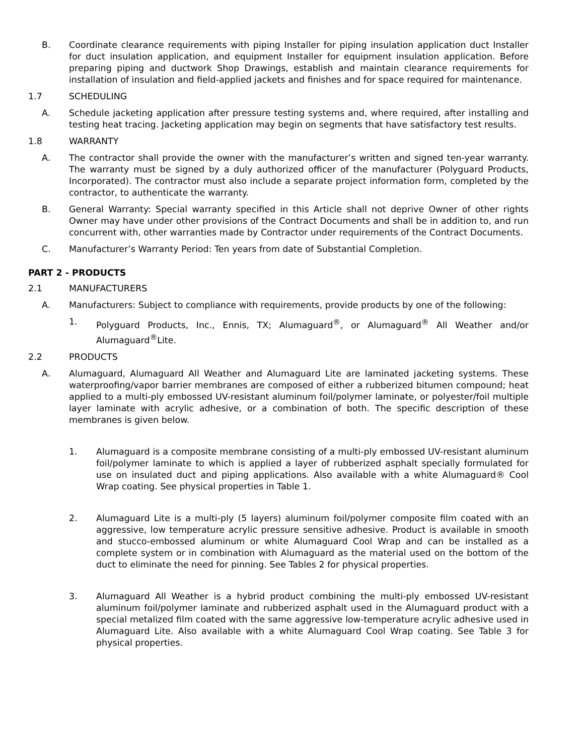B. Coordinate clearance requirements with piping Installer for piping insulation application duct Installer for duct insulation application, and equipment Installer for equipment insulation application. Before preparing piping and ductwork Shop Drawings, establish and maintain clearance requirements for installation of insulation and field-applied jackets and finishes and for space required for maintenance.
1.7 SCHEDULING
A. Schedule jacketing application after pressure testing systems and, where required, after installing and testing heat tracing. Jacketing application may begin on segments that have satisfactory test results.
1.8 WARRANTY
A. The contractor shall provide the owner with the manufacturer’s written and signed ten-year warranty. The warranty must be signed by a duly authorized officer of the manufacturer (Polyguard Products, Incorporated). The contractor must also include a separate project information form, completed by the contractor, to authenticate the warranty.
B. General Warranty: Special warranty specified in this Article shall not deprive Owner of other rights Owner may have under other provisions of the Contract Documents and shall be in addition to, and run concurrent with, other warranties made by Contractor under requirements of the Contract Documents.
C. Manufacturer’s Warranty Period: Ten years from date of Substantial Completion.
PART 2 - PRODUCTS
2.1 MANUFACTURERS
A. Manufacturers: Subject to compliance with requirements, provide products by one of the following:
1. Polyguard Products, Inc., Ennis, TX; Alumaguard<sup>®</sup>, or Alumaguard<sup>®</sup> All Weather and/or Alumaguard<sup>®</sup>Lite.
2.2 PRODUCTS
A. Alumaguard, Alumaguard All Weather and Alumaguard Lite are laminated jacketing systems. These waterproofing/vapor barrier membranes are composed of either a rubberized bitumen compound; heat applied to a multi-ply embossed UV-resistant aluminum foil/polymer laminate, or polyester/foil multiple layer laminate with acrylic adhesive, or a combination of both. The specific description of these membranes is given below.
1. Alumaguard is a composite membrane consisting of a multi-ply embossed UV-resistant aluminum foil/polymer laminate to which is applied a layer of rubberized asphalt specially formulated for use on insulated duct and piping applications. Also available with a white Alumaguard® Cool Wrap coating. See physical properties in Table 1.
2. Alumaguard Lite is a multi-ply (5 layers) aluminum foil/polymer composite film coated with an aggressive, low temperature acrylic pressure sensitive adhesive. Product is available in smooth and stucco-embossed aluminum or white Alumaguard Cool Wrap and can be installed as a complete system or in combination with Alumaguard as the material used on the bottom of the duct to eliminate the need for pinning. See Tables 2 for physical properties.
3. Alumaguard All Weather is a hybrid product combining the multi-ply embossed UV-resistant aluminum foil/polymer laminate and rubberized asphalt used in the Alumaguard product with a special metalized film coated with the same aggressive low-temperature acrylic adhesive used in Alumaguard Lite. Also available with a white Alumaguard Cool Wrap coating. See Table 3 for physical properties.